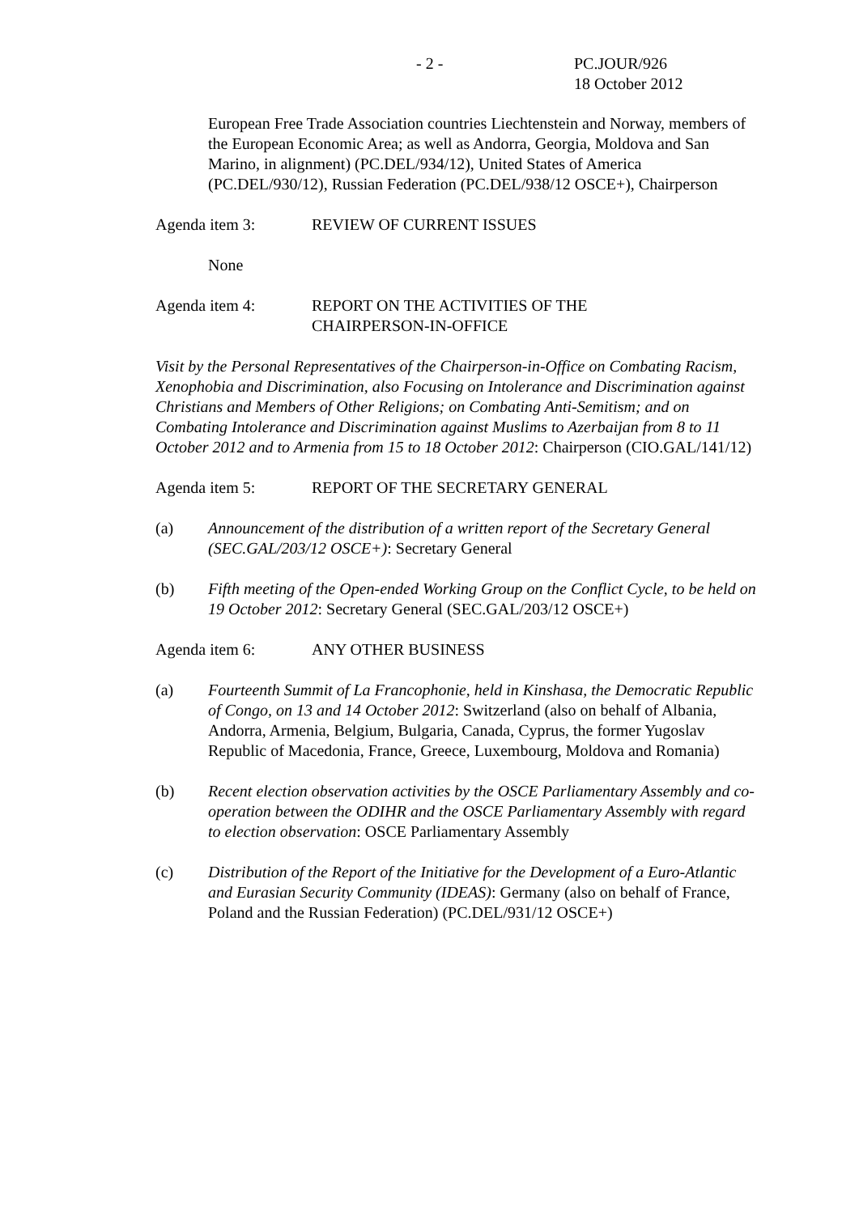- 2 - PC.JOUR/926
18 October 2012
European Free Trade Association countries Liechtenstein and Norway, members of the European Economic Area; as well as Andorra, Georgia, Moldova and San Marino, in alignment) (PC.DEL/934/12), United States of America (PC.DEL/930/12), Russian Federation (PC.DEL/938/12 OSCE+), Chairperson
Agenda item 3: REVIEW OF CURRENT ISSUES
None
Agenda item 4: REPORT ON THE ACTIVITIES OF THE
CHAIRPERSON-IN-OFFICE
Visit by the Personal Representatives of the Chairperson-in-Office on Combating Racism, Xenophobia and Discrimination, also Focusing on Intolerance and Discrimination against Christians and Members of Other Religions; on Combating Anti-Semitism; and on Combating Intolerance and Discrimination against Muslims to Azerbaijan from 8 to 11 October 2012 and to Armenia from 15 to 18 October 2012: Chairperson (CIO.GAL/141/12)
Agenda item 5: REPORT OF THE SECRETARY GENERAL
(a) Announcement of the distribution of a written report of the Secretary General (SEC.GAL/203/12 OSCE+): Secretary General
(b) Fifth meeting of the Open-ended Working Group on the Conflict Cycle, to be held on 19 October 2012: Secretary General (SEC.GAL/203/12 OSCE+)
Agenda item 6: ANY OTHER BUSINESS
(a) Fourteenth Summit of La Francophonie, held in Kinshasa, the Democratic Republic of Congo, on 13 and 14 October 2012: Switzerland (also on behalf of Albania, Andorra, Armenia, Belgium, Bulgaria, Canada, Cyprus, the former Yugoslav Republic of Macedonia, France, Greece, Luxembourg, Moldova and Romania)
(b) Recent election observation activities by the OSCE Parliamentary Assembly and co-operation between the ODIHR and the OSCE Parliamentary Assembly with regard to election observation: OSCE Parliamentary Assembly
(c) Distribution of the Report of the Initiative for the Development of a Euro-Atlantic and Eurasian Security Community (IDEAS): Germany (also on behalf of France, Poland and the Russian Federation) (PC.DEL/931/12 OSCE+)